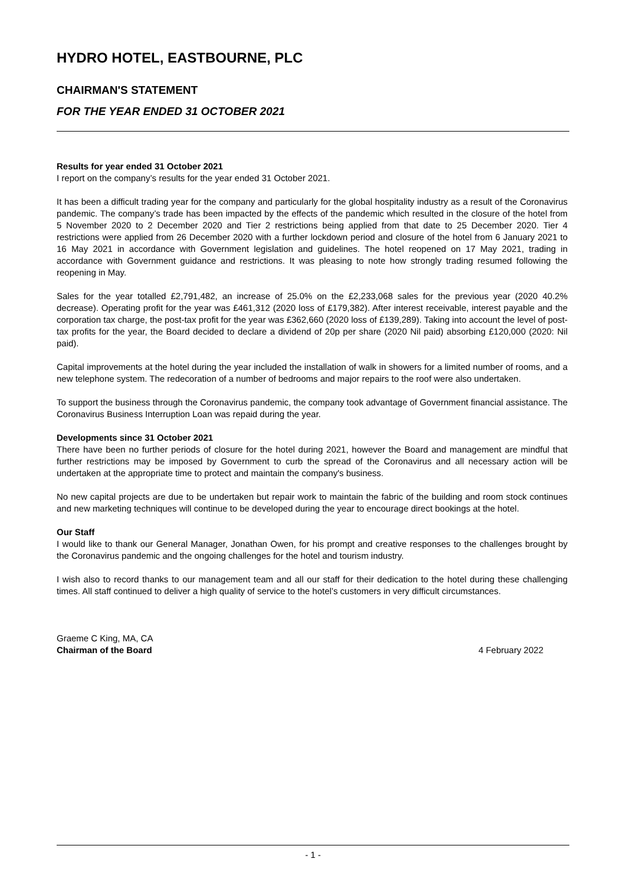HYDRO HOTEL, EASTBOURNE, PLC
CHAIRMAN'S STATEMENT
FOR THE YEAR ENDED 31 OCTOBER 2021
Results for year ended 31 October 2021
I report on the company’s results for the year ended 31 October 2021.
It has been a difficult trading year for the company and particularly for the global hospitality industry as a result of the Coronavirus pandemic. The company’s trade has been impacted by the effects of the pandemic which resulted in the closure of the hotel from 5 November 2020 to 2 December 2020 and Tier 2 restrictions being applied from that date to 25 December 2020. Tier 4 restrictions were applied from 26 December 2020 with a further lockdown period and closure of the hotel from 6 January 2021 to 16 May 2021 in accordance with Government legislation and guidelines. The hotel reopened on 17 May 2021, trading in accordance with Government guidance and restrictions. It was pleasing to note how strongly trading resumed following the reopening in May.
Sales for the year totalled £2,791,482, an increase of 25.0% on the £2,233,068 sales for the previous year (2020 40.2% decrease). Operating profit for the year was £461,312 (2020 loss of £179,382). After interest receivable, interest payable and the corporation tax charge, the post-tax profit for the year was £362,660 (2020 loss of £139,289). Taking into account the level of post-tax profits for the year, the Board decided to declare a dividend of 20p per share (2020 Nil paid) absorbing £120,000 (2020: Nil paid).
Capital improvements at the hotel during the year included the installation of walk in showers for a limited number of rooms, and a new telephone system. The redecoration of a number of bedrooms and major repairs to the roof were also undertaken.
To support the business through the Coronavirus pandemic, the company took advantage of Government financial assistance. The Coronavirus Business Interruption Loan was repaid during the year.
Developments since 31 October 2021
There have been no further periods of closure for the hotel during 2021, however the Board and management are mindful that further restrictions may be imposed by Government to curb the spread of the Coronavirus and all necessary action will be undertaken at the appropriate time to protect and maintain the company's business.
No new capital projects are due to be undertaken but repair work to maintain the fabric of the building and room stock continues and new marketing techniques will continue to be developed during the year to encourage direct bookings at the hotel.
Our Staff
I would like to thank our General Manager, Jonathan Owen, for his prompt and creative responses to the challenges brought by the Coronavirus pandemic and the ongoing challenges for the hotel and tourism industry.
I wish also to record thanks to our management team and all our staff for their dedication to the hotel during these challenging times. All staff continued to deliver a high quality of service to the hotel’s customers in very difficult circumstances.
Graeme C King, MA, CA
Chairman of the Board
4 February 2022
- 1 -